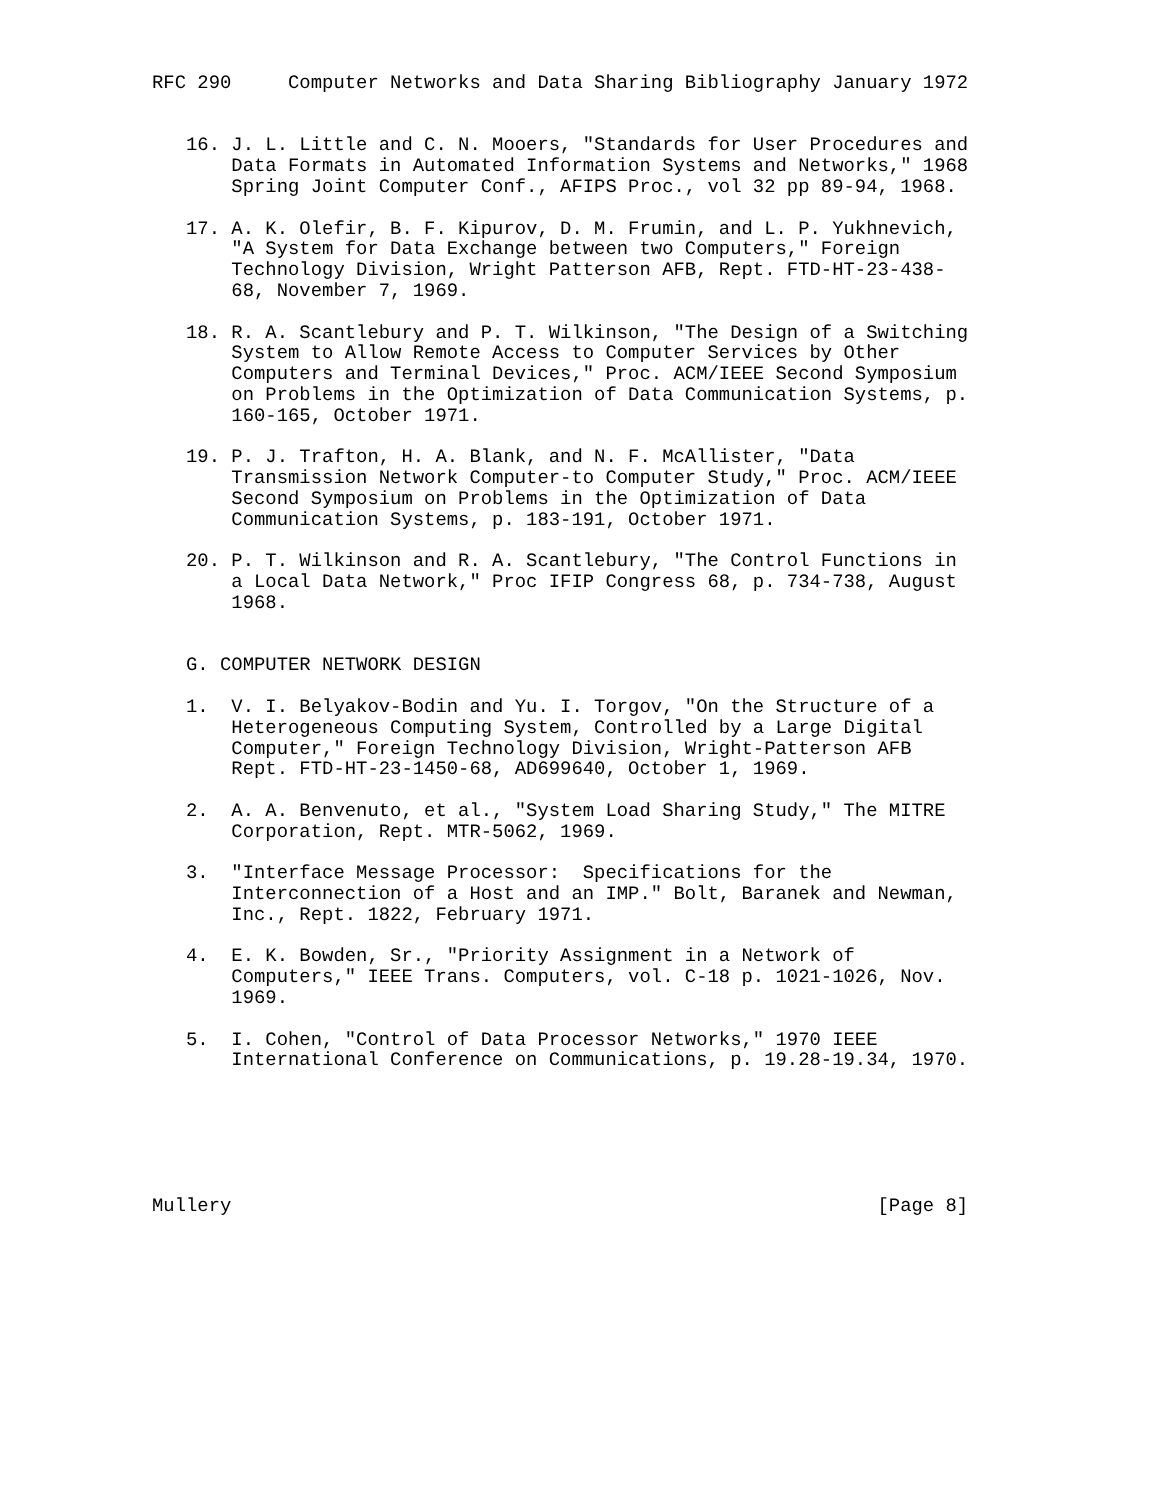RFC 290     Computer Networks and Data Sharing Bibliography January 1972


   16. J. L. Little and C. N. Mooers, "Standards for User Procedures and
       Data Formats in Automated Information Systems and Networks," 1968
       Spring Joint Computer Conf., AFIPS Proc., vol 32 pp 89-94, 1968.

   17. A. K. Olefir, B. F. Kipurov, D. M. Frumin, and L. P. Yukhnevich,
       "A System for Data Exchange between two Computers," Foreign
       Technology Division, Wright Patterson AFB, Rept. FTD-HT-23-438-
       68, November 7, 1969.

   18. R. A. Scantlebury and P. T. Wilkinson, "The Design of a Switching
       System to Allow Remote Access to Computer Services by Other
       Computers and Terminal Devices," Proc. ACM/IEEE Second Symposium
       on Problems in the Optimization of Data Communication Systems, p.
       160-165, October 1971.

   19. P. J. Trafton, H. A. Blank, and N. F. McAllister, "Data
       Transmission Network Computer-to Computer Study," Proc. ACM/IEEE
       Second Symposium on Problems in the Optimization of Data
       Communication Systems, p. 183-191, October 1971.

   20. P. T. Wilkinson and R. A. Scantlebury, "The Control Functions in
       a Local Data Network," Proc IFIP Congress 68, p. 734-738, August
       1968.


   G. COMPUTER NETWORK DESIGN

   1.  V. I. Belyakov-Bodin and Yu. I. Torgov, "On the Structure of a
       Heterogeneous Computing System, Controlled by a Large Digital
       Computer," Foreign Technology Division, Wright-Patterson AFB
       Rept. FTD-HT-23-1450-68, AD699640, October 1, 1969.

   2.  A. A. Benvenuto, et al., "System Load Sharing Study," The MITRE
       Corporation, Rept. MTR-5062, 1969.

   3.  "Interface Message Processor:  Specifications for the
       Interconnection of a Host and an IMP." Bolt, Baranek and Newman,
       Inc., Rept. 1822, February 1971.

   4.  E. K. Bowden, Sr., "Priority Assignment in a Network of
       Computers," IEEE Trans. Computers, vol. C-18 p. 1021-1026, Nov.
       1969.

   5.  I. Cohen, "Control of Data Processor Networks," 1970 IEEE
       International Conference on Communications, p. 19.28-19.34, 1970.






Mullery                                                         [Page 8]